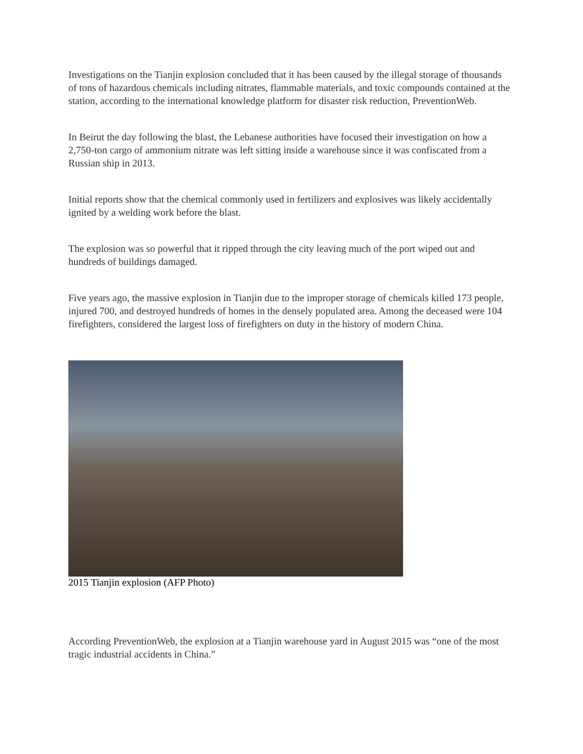Investigations on the Tianjin explosion concluded that it has been caused by the illegal storage of thousands of tons of hazardous chemicals including nitrates, flammable materials, and toxic compounds contained at the station, according to the international knowledge platform for disaster risk reduction, PreventionWeb.
In Beirut the day following the blast, the Lebanese authorities have focused their investigation on how a 2,750-ton cargo of ammonium nitrate was left sitting inside a warehouse since it was confiscated from a Russian ship in 2013.
Initial reports show that the chemical commonly used in fertilizers and explosives was likely accidentally ignited by a welding work before the blast.
The explosion was so powerful that it ripped through the city leaving much of the port wiped out and hundreds of buildings damaged.
Five years ago, the massive explosion in Tianjin due to the improper storage of chemicals killed 173 people, injured 700, and destroyed hundreds of homes in the densely populated area. Among the deceased were 104 firefighters, considered the largest loss of firefighters on duty in the history of modern China.
2015 Tianjin explosion (AFP Photo)
According PreventionWeb, the explosion at a Tianjin warehouse yard in August 2015 was “one of the most tragic industrial accidents in China.”